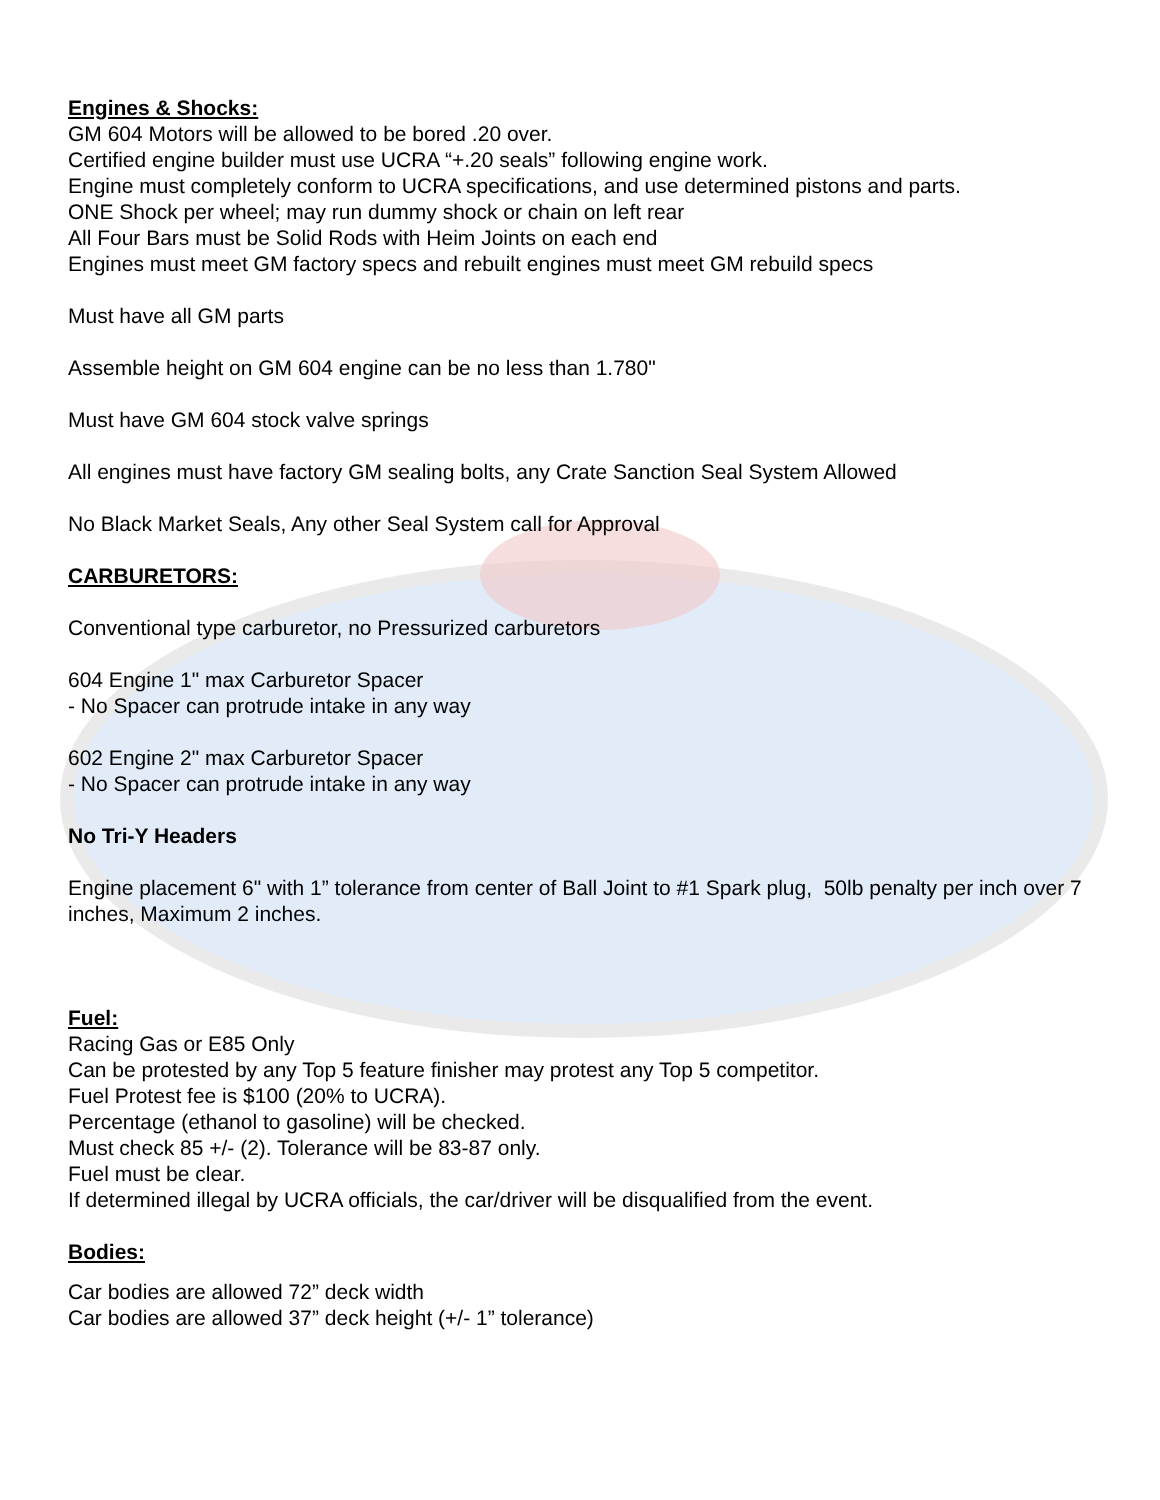Engines & Shocks:
GM 604 Motors will be allowed to be bored .20 over.
Certified engine builder must use UCRA “+.20 seals” following engine work.
Engine must completely conform to UCRA specifications, and use determined pistons and parts.
ONE Shock per wheel; may run dummy shock or chain on left rear
All Four Bars must be Solid Rods with Heim Joints on each end
Engines must meet GM factory specs and rebuilt engines must meet GM rebuild specs
Must have all GM parts
Assemble height on GM 604 engine can be no less than 1.780"
Must have GM 604 stock valve springs
All engines must have factory GM sealing bolts, any Crate Sanction Seal System Allowed
No Black Market Seals, Any other Seal System call for Approval
CARBURETORS:
Conventional type carburetor, no Pressurized carburetors
604 Engine 1" max Carburetor Spacer
- No Spacer can protrude intake in any way
602 Engine 2" max Carburetor Spacer
- No Spacer can protrude intake in any way
No Tri-Y Headers
Engine placement 6" with 1” tolerance from center of Ball Joint to #1 Spark plug, 50lb penalty per inch over 7 inches, Maximum 2 inches.
Fuel:
Racing Gas or E85 Only
Can be protested by any Top 5 feature finisher may protest any Top 5 competitor.
Fuel Protest fee is $100 (20% to UCRA).
Percentage (ethanol to gasoline) will be checked.
Must check 85 +/- (2). Tolerance will be 83-87 only.
Fuel must be clear.
If determined illegal by UCRA officials, the car/driver will be disqualified from the event.
Bodies:
Car bodies are allowed 72” deck width
Car bodies are allowed 37” deck height (+/- 1” tolerance)